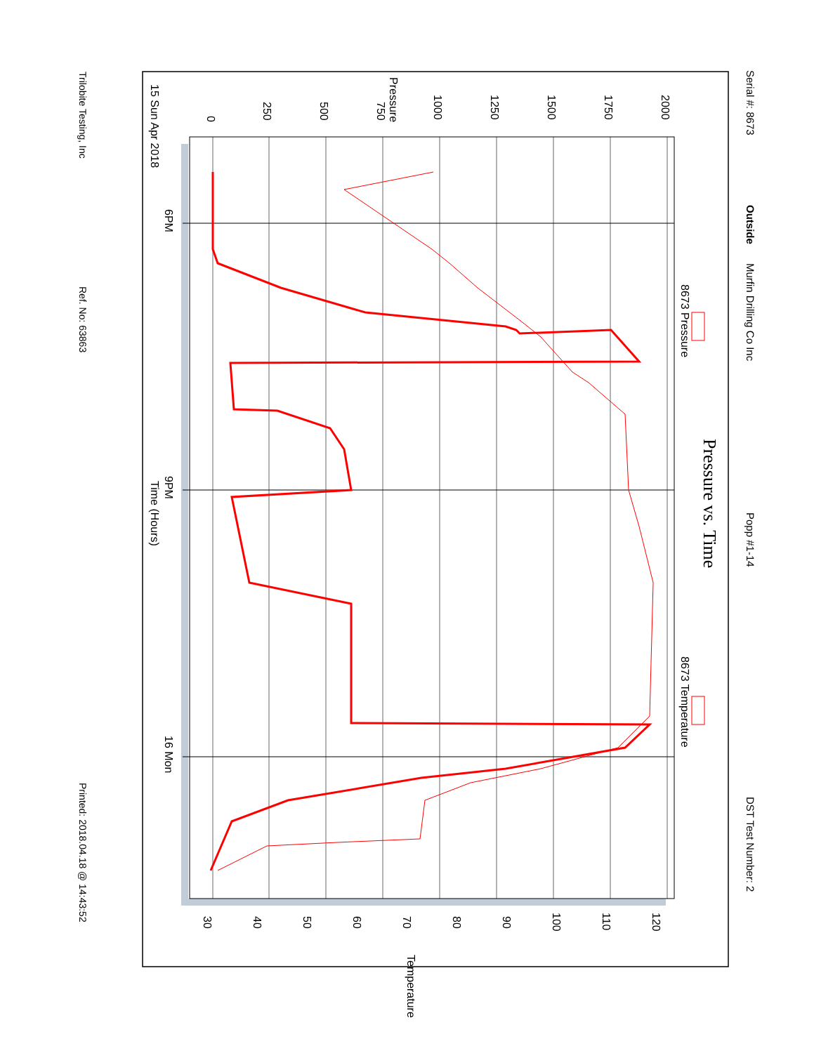Serial #: 8673
Outside
Murfin Drilling Co Inc
Popp #1-14
DST Test Number: 2
Pressure vs. Time
Pressure
0
250
500
750
1000
1250
1500
1750
2000
15 Sun Apr 2018
6PM
9PM
Time (Hours)
16 Mon
8673 Pressure
8673 Temperature
30
40
50
60
70
80
90
100
110
120
Temperature
Trilobite Testing, Inc
Ref. No: 63863
Printed: 2018.04.18 @ 14:43:52